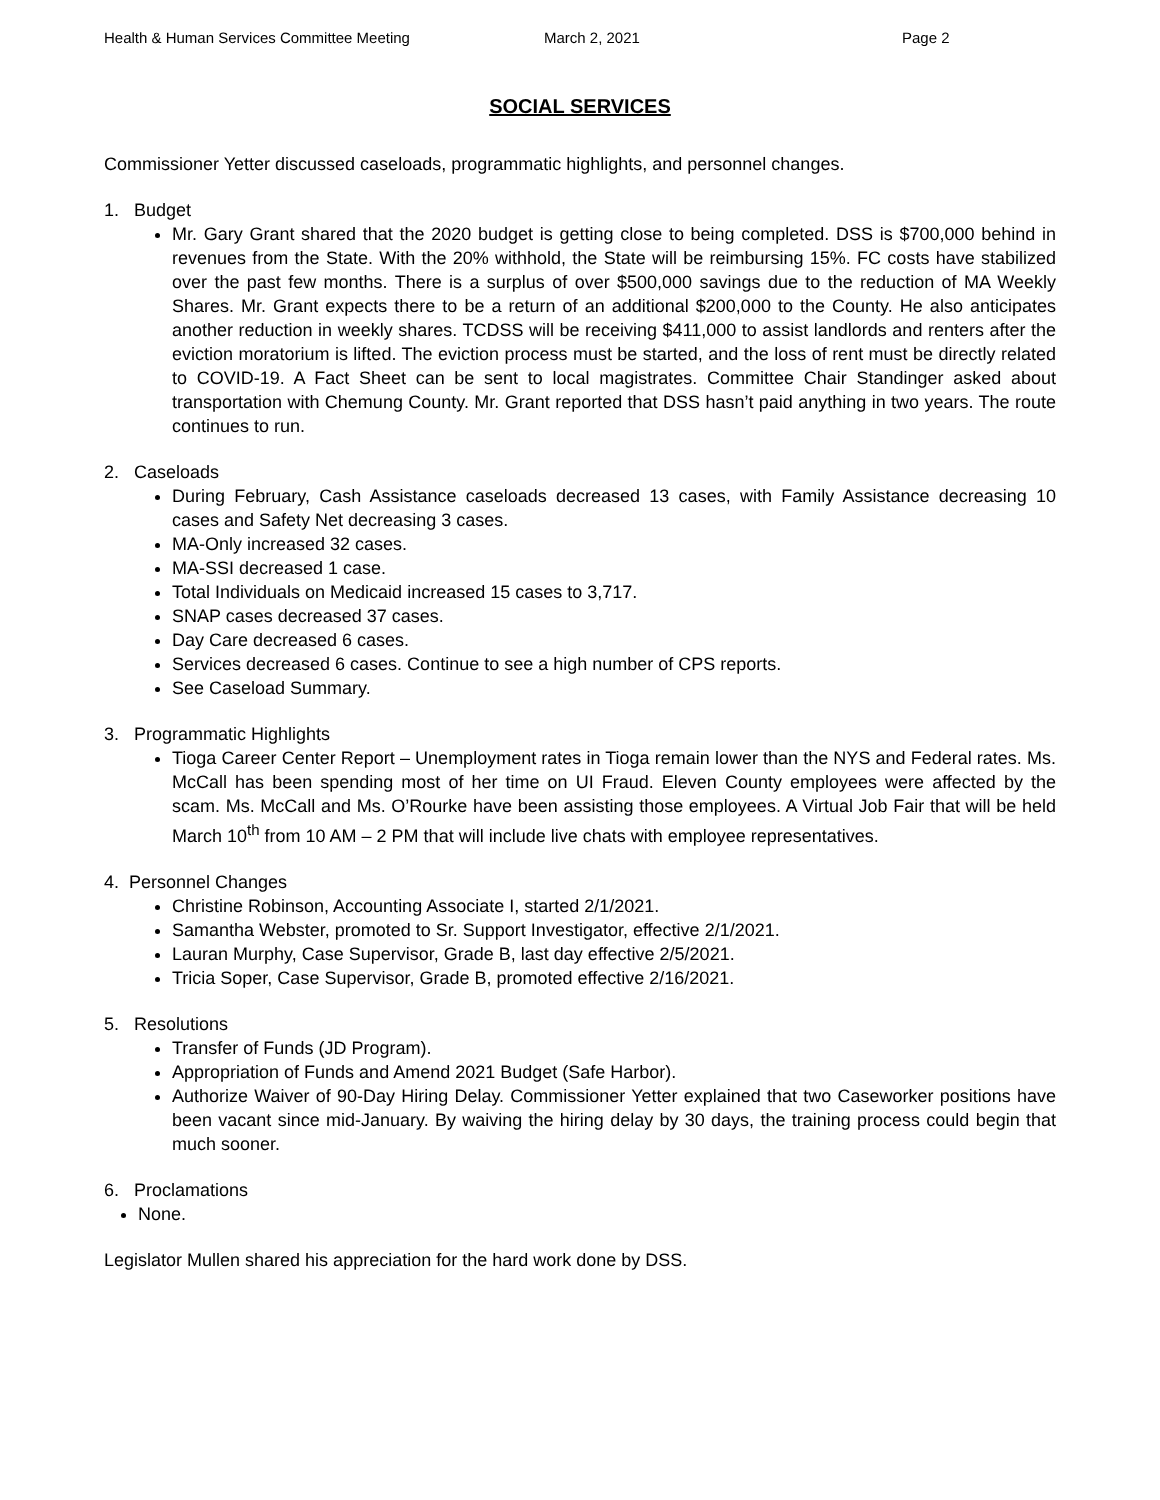Health & Human Services Committee Meeting March 2, 2021 Page 2
SOCIAL SERVICES
Commissioner Yetter discussed caseloads, programmatic highlights, and personnel changes.
1. Budget
Mr. Gary Grant shared that the 2020 budget is getting close to being completed. DSS is $700,000 behind in revenues from the State. With the 20% withhold, the State will be reimbursing 15%. FC costs have stabilized over the past few months. There is a surplus of over $500,000 savings due to the reduction of MA Weekly Shares. Mr. Grant expects there to be a return of an additional $200,000 to the County. He also anticipates another reduction in weekly shares. TCDSS will be receiving $411,000 to assist landlords and renters after the eviction moratorium is lifted. The eviction process must be started, and the loss of rent must be directly related to COVID-19. A Fact Sheet can be sent to local magistrates. Committee Chair Standinger asked about transportation with Chemung County. Mr. Grant reported that DSS hasn’t paid anything in two years. The route continues to run.
2. Caseloads
During February, Cash Assistance caseloads decreased 13 cases, with Family Assistance decreasing 10 cases and Safety Net decreasing 3 cases.
MA-Only increased 32 cases.
MA-SSI decreased 1 case.
Total Individuals on Medicaid increased 15 cases to 3,717.
SNAP cases decreased 37 cases.
Day Care decreased 6 cases.
Services decreased 6 cases. Continue to see a high number of CPS reports.
See Caseload Summary.
3. Programmatic Highlights
Tioga Career Center Report – Unemployment rates in Tioga remain lower than the NYS and Federal rates. Ms. McCall has been spending most of her time on UI Fraud. Eleven County employees were affected by the scam. Ms. McCall and Ms. O’Rourke have been assisting those employees. A Virtual Job Fair that will be held March 10<sup>th</sup> from 10 AM – 2 PM that will include live chats with employee representatives.
4. Personnel Changes
Christine Robinson, Accounting Associate I, started 2/1/2021.
Samantha Webster, promoted to Sr. Support Investigator, effective 2/1/2021.
Lauran Murphy, Case Supervisor, Grade B, last day effective 2/5/2021.
Tricia Soper, Case Supervisor, Grade B, promoted effective 2/16/2021.
5. Resolutions
Transfer of Funds (JD Program).
Appropriation of Funds and Amend 2021 Budget (Safe Harbor).
Authorize Waiver of 90-Day Hiring Delay. Commissioner Yetter explained that two Caseworker positions have been vacant since mid-January. By waiving the hiring delay by 30 days, the training process could begin that much sooner.
6. Proclamations
None.
Legislator Mullen shared his appreciation for the hard work done by DSS.